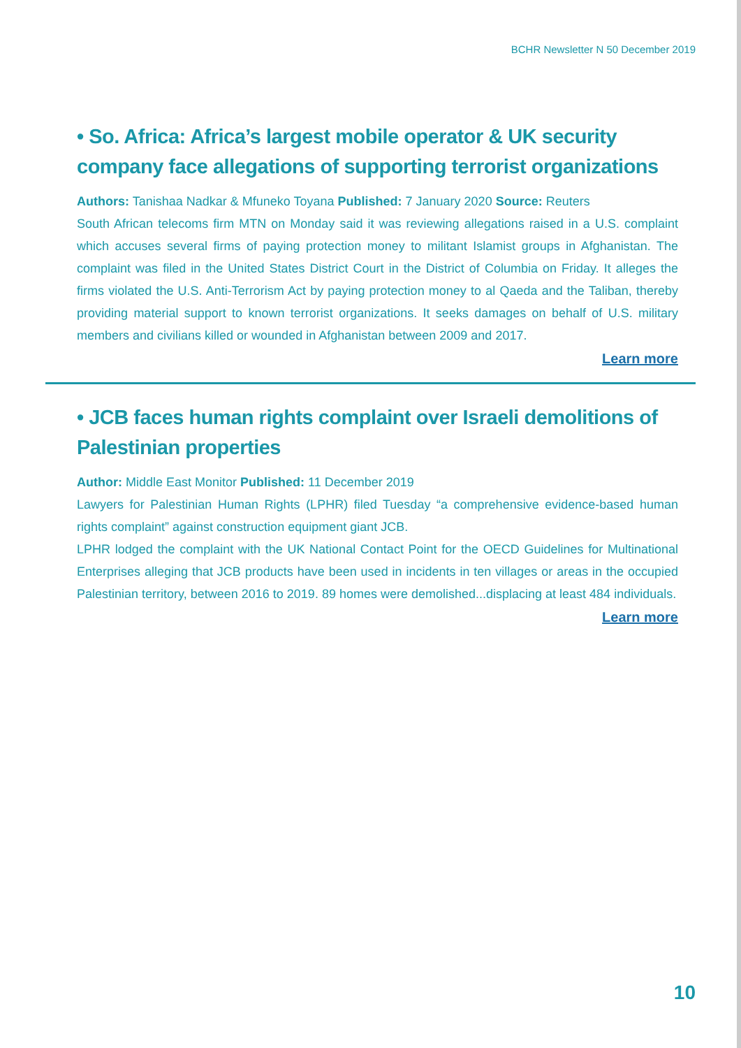BCHR Newsletter N 50 December 2019
• So. Africa: Africa’s largest mobile operator & UK security company face allegations of supporting terrorist organizations
Authors: Tanishaa Nadkar & Mfuneko Toyana Published: 7 January 2020 Source: Reuters
South African telecoms firm MTN on Monday said it was reviewing allegations raised in a U.S. complaint which accuses several firms of paying protection money to militant Islamist groups in Afghanistan. The complaint was filed in the United States District Court in the District of Columbia on Friday. It alleges the firms violated the U.S. Anti-Terrorism Act by paying protection money to al Qaeda and the Taliban, thereby providing material support to known terrorist organizations. It seeks damages on behalf of U.S. military members and civilians killed or wounded in Afghanistan between 2009 and 2017.
Learn more
• JCB faces human rights complaint over Israeli demolitions of Palestinian properties
Author: Middle East Monitor Published: 11 December 2019
Lawyers for Palestinian Human Rights (LPHR) filed Tuesday “a comprehensive evidence-based human rights complaint” against construction equipment giant JCB.
LPHR lodged the complaint with the UK National Contact Point for the OECD Guidelines for Multinational Enterprises alleging that JCB products have been used in incidents in ten villages or areas in the occupied Palestinian territory, between 2016 to 2019. 89 homes were demolished...displacing at least 484 individuals.
Learn more
10